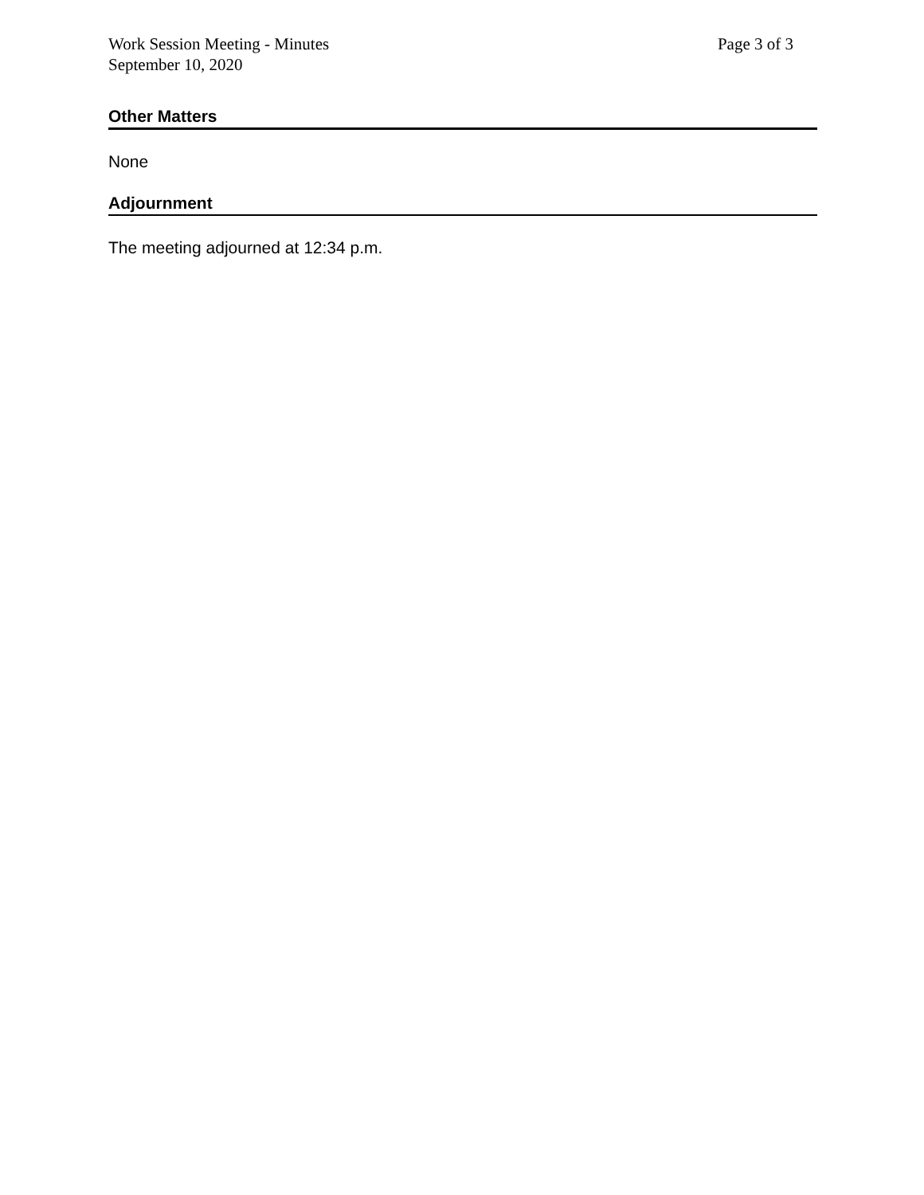Work Session Meeting - Minutes
September 10, 2020
Page 3 of 3
Other Matters
None
Adjournment
The meeting adjourned at 12:34 p.m.